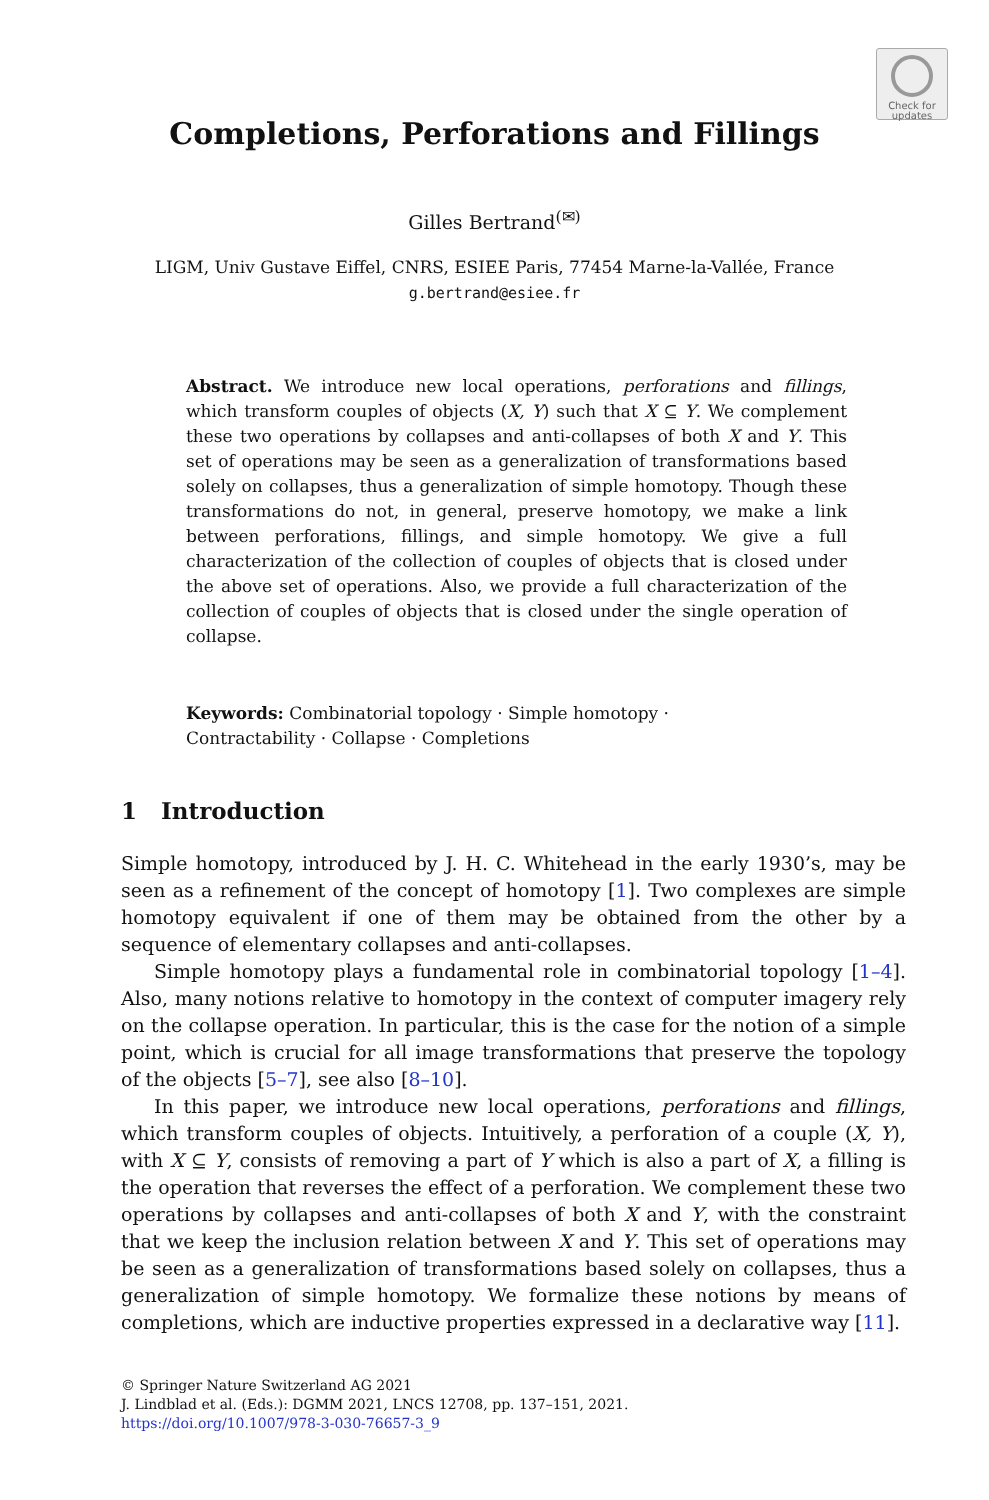Check for
updates
Completions, Perforations and Fillings
Gilles Bertrand<sup>(✉)</sup>
LIGM, Univ Gustave Eiffel, CNRS, ESIEE Paris, 77454 Marne-la-Vallée, France
g.bertrand@esiee.fr
Abstract. We introduce new local operations, perforations and fillings, which transform couples of objects (X, Y) such that X ⊆ Y. We complement these two operations by collapses and anti-collapses of both X and Y. This set of operations may be seen as a generalization of transformations based solely on collapses, thus a generalization of simple homotopy. Though these transformations do not, in general, preserve homotopy, we make a link between perforations, fillings, and simple homotopy. We give a full characterization of the collection of couples of objects that is closed under the above set of operations. Also, we provide a full characterization of the collection of couples of objects that is closed under the single operation of collapse.
Keywords: Combinatorial topology · Simple homotopy ·
Contractability · Collapse · Completions
1 Introduction
Simple homotopy, introduced by J. H. C. Whitehead in the early 1930’s, may be seen as a refinement of the concept of homotopy [1]. Two complexes are simple homotopy equivalent if one of them may be obtained from the other by a sequence of elementary collapses and anti-collapses.
Simple homotopy plays a fundamental role in combinatorial topology [1–4]. Also, many notions relative to homotopy in the context of computer imagery rely on the collapse operation. In particular, this is the case for the notion of a simple point, which is crucial for all image transformations that preserve the topology of the objects [5–7], see also [8–10].
In this paper, we introduce new local operations, perforations and fillings, which transform couples of objects. Intuitively, a perforation of a couple (X, Y), with X ⊆ Y, consists of removing a part of Y which is also a part of X, a filling is the operation that reverses the effect of a perforation. We complement these two operations by collapses and anti-collapses of both X and Y, with the constraint that we keep the inclusion relation between X and Y. This set of operations may be seen as a generalization of transformations based solely on collapses, thus a generalization of simple homotopy. We formalize these notions by means of completions, which are inductive properties expressed in a declarative way [11].
© Springer Nature Switzerland AG 2021
J. Lindblad et al. (Eds.): DGMM 2021, LNCS 12708, pp. 137–151, 2021.
https://doi.org/10.1007/978-3-030-76657-3_9